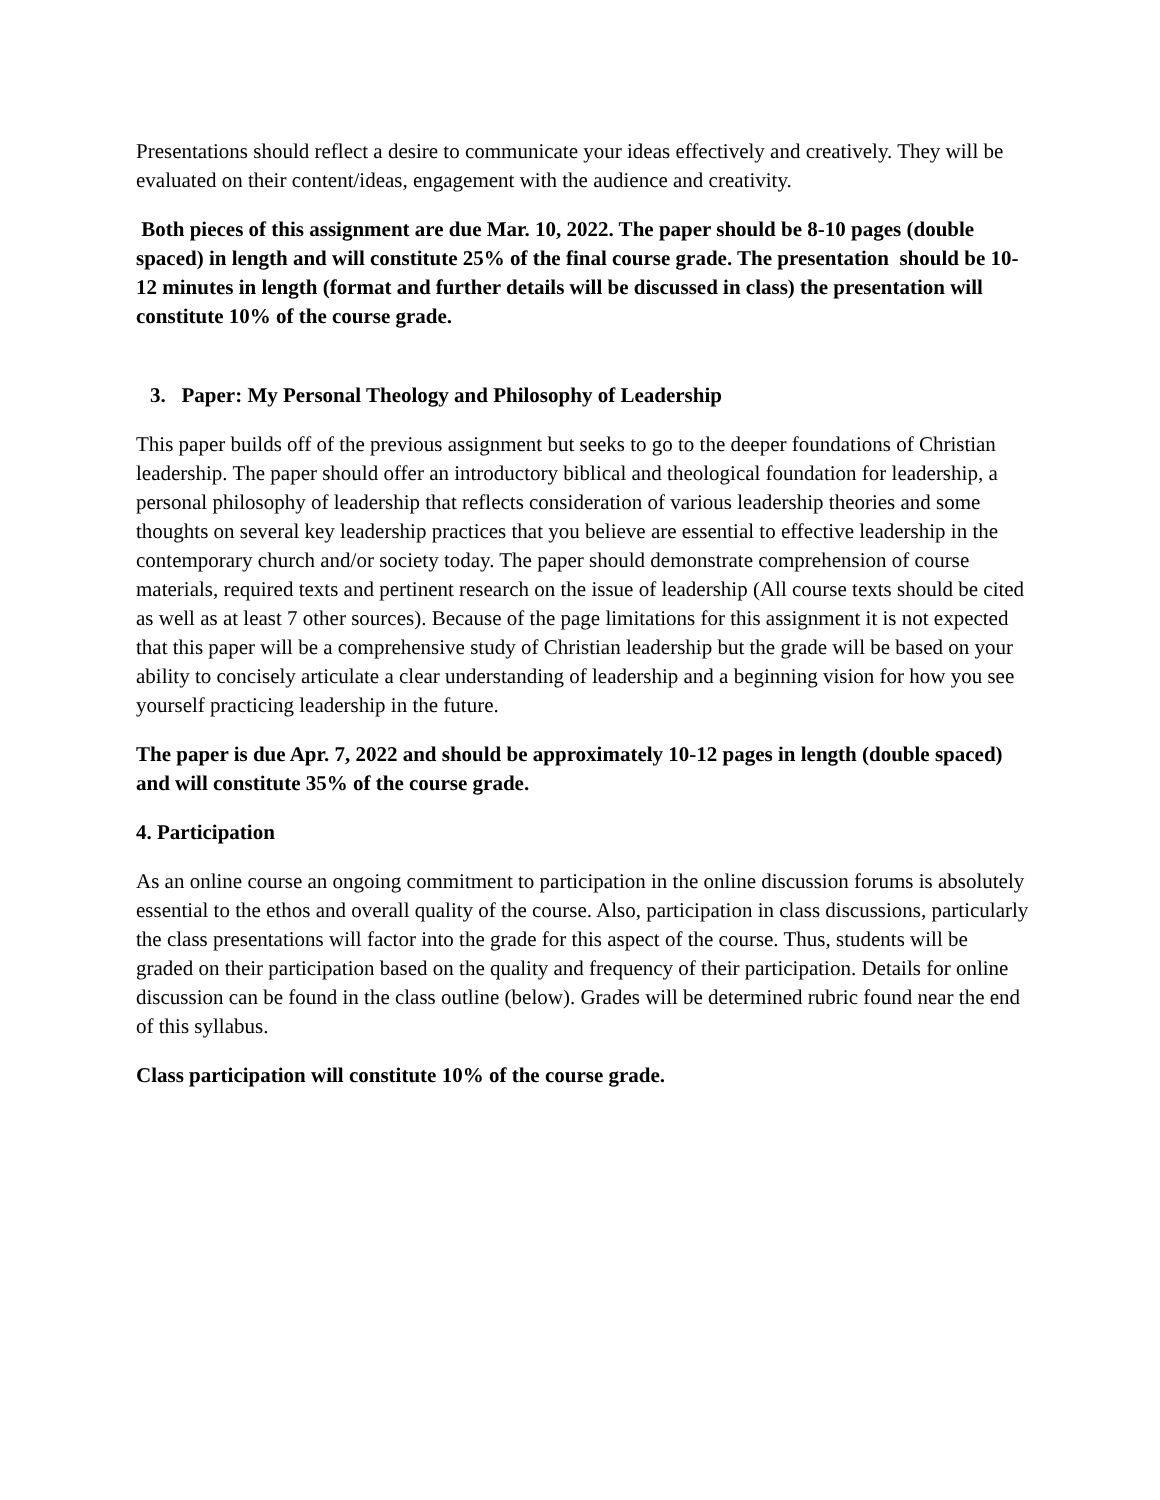Presentations should reflect a desire to communicate your ideas effectively and creatively. They will be evaluated on their content/ideas, engagement with the audience and creativity.
Both pieces of this assignment are due Mar. 10, 2022. The paper should be 8-10 pages (double spaced) in length and will constitute 25% of the final course grade. The presentation should be 10-12 minutes in length (format and further details will be discussed in class) the presentation will constitute 10% of the course grade.
3. Paper: My Personal Theology and Philosophy of Leadership
This paper builds off of the previous assignment but seeks to go to the deeper foundations of Christian leadership. The paper should offer an introductory biblical and theological foundation for leadership, a personal philosophy of leadership that reflects consideration of various leadership theories and some thoughts on several key leadership practices that you believe are essential to effective leadership in the contemporary church and/or society today. The paper should demonstrate comprehension of course materials, required texts and pertinent research on the issue of leadership (All course texts should be cited as well as at least 7 other sources). Because of the page limitations for this assignment it is not expected that this paper will be a comprehensive study of Christian leadership but the grade will be based on your ability to concisely articulate a clear understanding of leadership and a beginning vision for how you see yourself practicing leadership in the future.
The paper is due Apr. 7, 2022 and should be approximately 10-12 pages in length (double spaced) and will constitute 35% of the course grade.
4. Participation
As an online course an ongoing commitment to participation in the online discussion forums is absolutely essential to the ethos and overall quality of the course. Also, participation in class discussions, particularly the class presentations will factor into the grade for this aspect of the course. Thus, students will be graded on their participation based on the quality and frequency of their participation. Details for online discussion can be found in the class outline (below). Grades will be determined rubric found near the end of this syllabus.
Class participation will constitute 10% of the course grade.